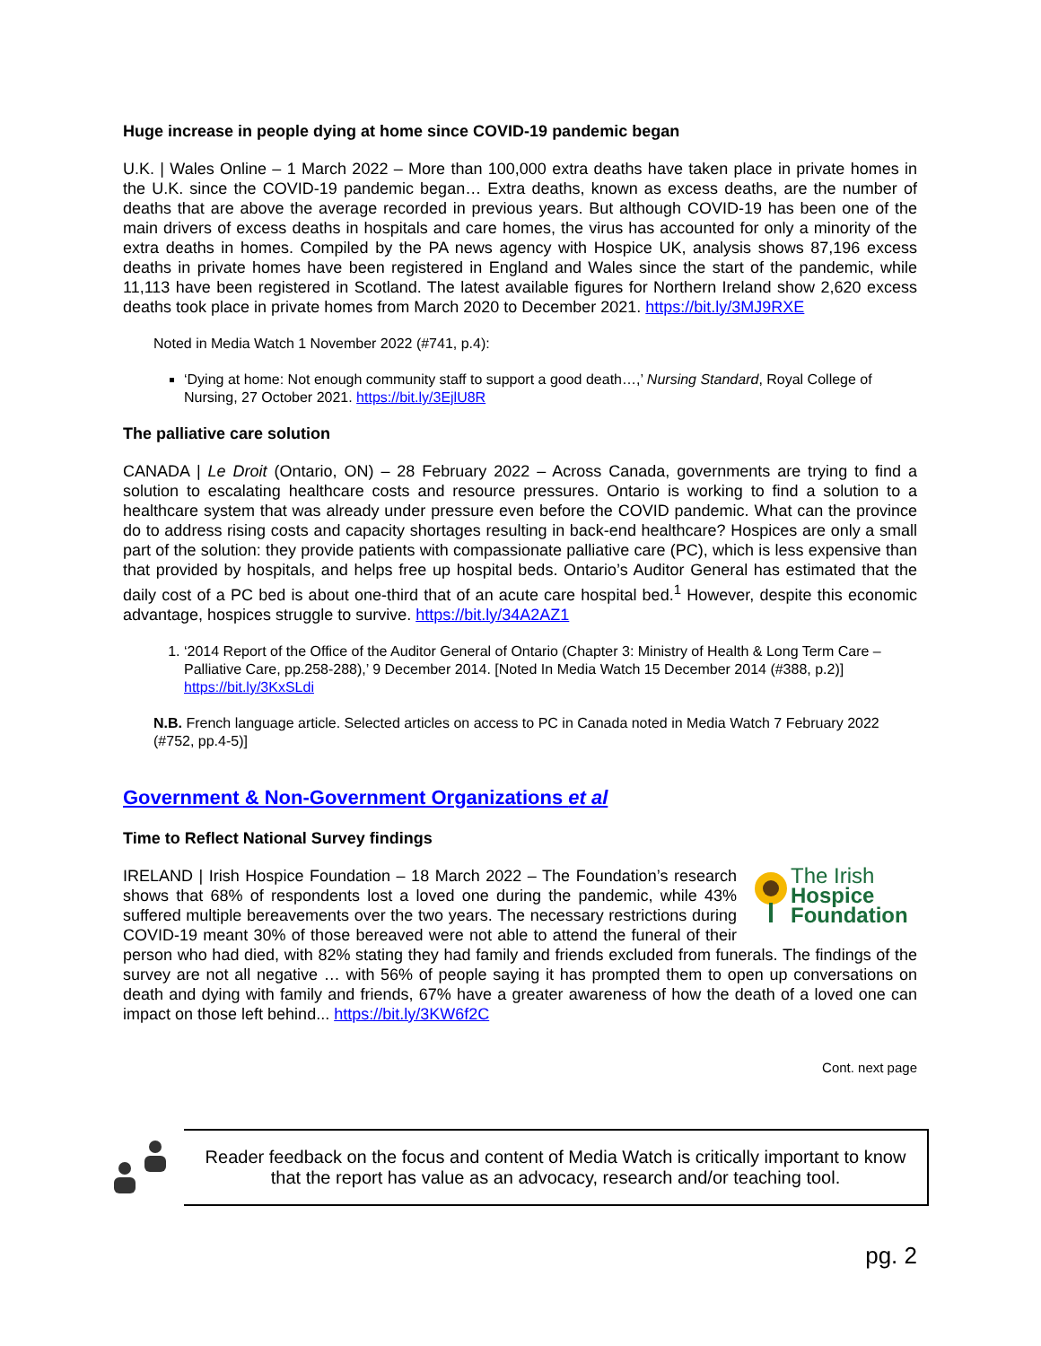Huge increase in people dying at home since COVID-19 pandemic began
U.K. | Wales Online – 1 March 2022 – More than 100,000 extra deaths have taken place in private homes in the U.K. since the COVID-19 pandemic began… Extra deaths, known as excess deaths, are the number of deaths that are above the average recorded in previous years. But although COVID-19 has been one of the main drivers of excess deaths in hospitals and care homes, the virus has accounted for only a minority of the extra deaths in homes. Compiled by the PA news agency with Hospice UK, analysis shows 87,196 excess deaths in private homes have been registered in England and Wales since the start of the pandemic, while 11,113 have been registered in Scotland. The latest available figures for Northern Ireland show 2,620 excess deaths took place in private homes from March 2020 to December 2021. https://bit.ly/3MJ9RXE
Noted in Media Watch 1 November 2022 (#741, p.4):
‘Dying at home: Not enough community staff to support a good death…,’ Nursing Standard, Royal College of Nursing, 27 October 2021. https://bit.ly/3EjlU8R
The palliative care solution
CANADA | Le Droit (Ontario, ON) – 28 February 2022 – Across Canada, governments are trying to find a solution to escalating healthcare costs and resource pressures. Ontario is working to find a solution to a healthcare system that was already under pressure even before the COVID pandemic. What can the province do to address rising costs and capacity shortages resulting in back-end healthcare? Hospices are only a small part of the solution: they provide patients with compassionate palliative care (PC), which is less expensive than that provided by hospitals, and helps free up hospital beds. Ontario’s Auditor General has estimated that the daily cost of a PC bed is about one-third that of an acute care hospital bed.<sup>1</sup> However, despite this economic advantage, hospices struggle to survive. https://bit.ly/34A2AZ1
1. ‘2014 Report of the Office of the Auditor General of Ontario (Chapter 3: Ministry of Health & Long Term Care – Palliative Care, pp.258-288),’ 9 December 2014. [Noted In Media Watch 15 December 2014 (#388, p.2)] https://bit.ly/3KxSLdi
N.B. French language article. Selected articles on access to PC in Canada noted in Media Watch 7 February 2022 (#752, pp.4-5)]
Government & Non-Government Organizations et al
Time to Reflect National Survey findings
The Irish
Hospice
Foundation
IRELAND | Irish Hospice Foundation – 18 March 2022 – The Foundation’s research shows that 68% of respondents lost a loved one during the pandemic, while 43% suffered multiple bereavements over the two years. The necessary restrictions during COVID-19 meant 30% of those bereaved were not able to attend the funeral of their person who had died, with 82% stating they had family and friends excluded from funerals. The findings of the survey are not all negative … with 56% of people saying it has prompted them to open up conversations on death and dying with family and friends, 67% have a greater awareness of how the death of a loved one can impact on those left behind... https://bit.ly/3KW6f2C
Cont. next page
Reader feedback on the focus and content of Media Watch is critically important to know that the report has value as an advocacy, research and/or teaching tool.
pg. 2